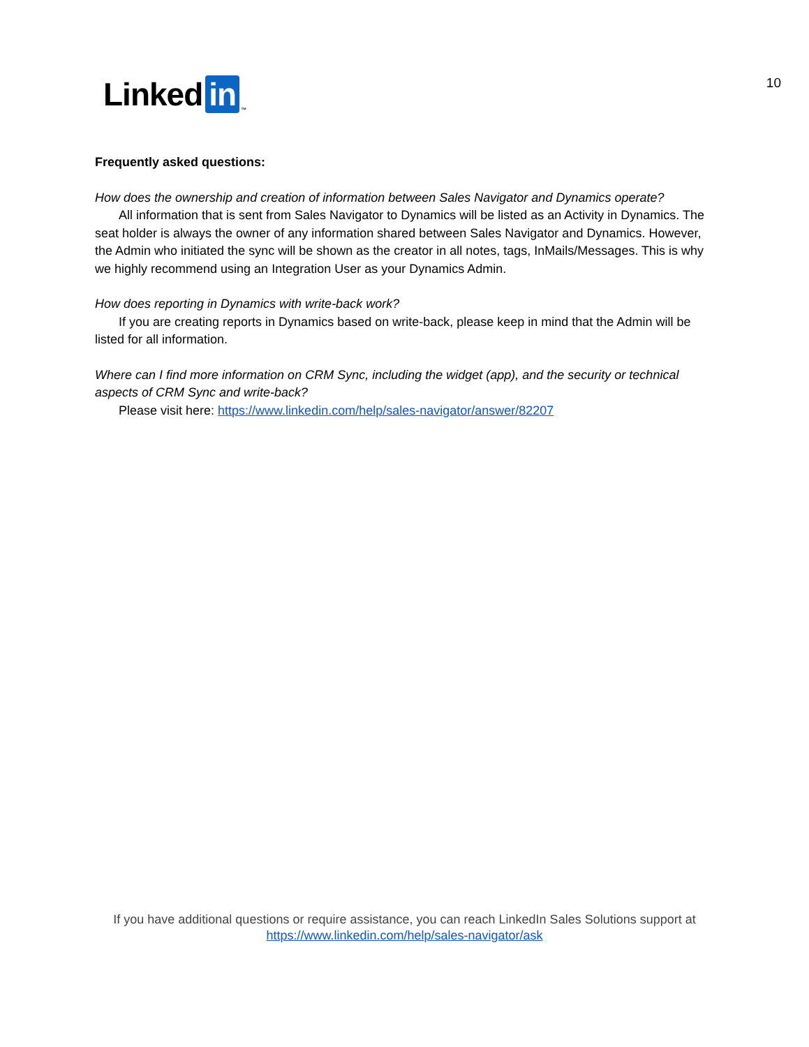Linked in ™
10
Frequently asked questions:
How does the ownership and creation of information between Sales Navigator and Dynamics operate?
All information that is sent from Sales Navigator to Dynamics will be listed as an Activity in Dynamics. The seat holder is always the owner of any information shared between Sales Navigator and Dynamics. However, the Admin who initiated the sync will be shown as the creator in all notes, tags, InMails/Messages. This is why we highly recommend using an Integration User as your Dynamics Admin.
How does reporting in Dynamics with write-back work?
If you are creating reports in Dynamics based on write-back, please keep in mind that the Admin will be listed for all information.
Where can I find more information on CRM Sync, including the widget (app), and the security or technical aspects of CRM Sync and write-back?
Please visit here: https://www.linkedin.com/help/sales-navigator/answer/82207
If you have additional questions or require assistance, you can reach LinkedIn Sales Solutions support at
https://www.linkedin.com/help/sales-navigator/ask